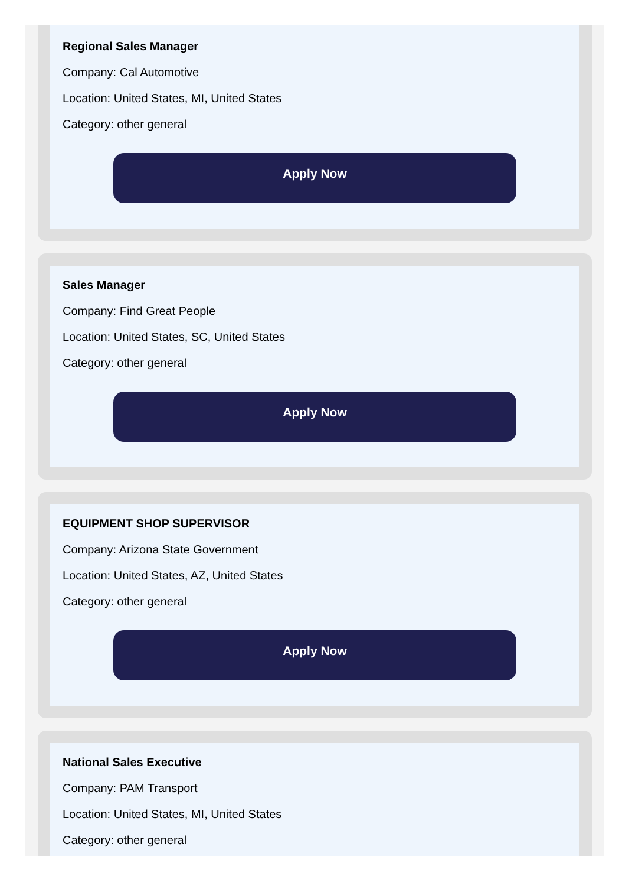Regional Sales Manager
Company: Cal Automotive
Location: United States, MI, United States
Category: other general
Apply Now
Sales Manager
Company: Find Great People
Location: United States, SC, United States
Category: other general
Apply Now
EQUIPMENT SHOP SUPERVISOR
Company: Arizona State Government
Location: United States, AZ, United States
Category: other general
Apply Now
National Sales Executive
Company: PAM Transport
Location: United States, MI, United States
Category: other general